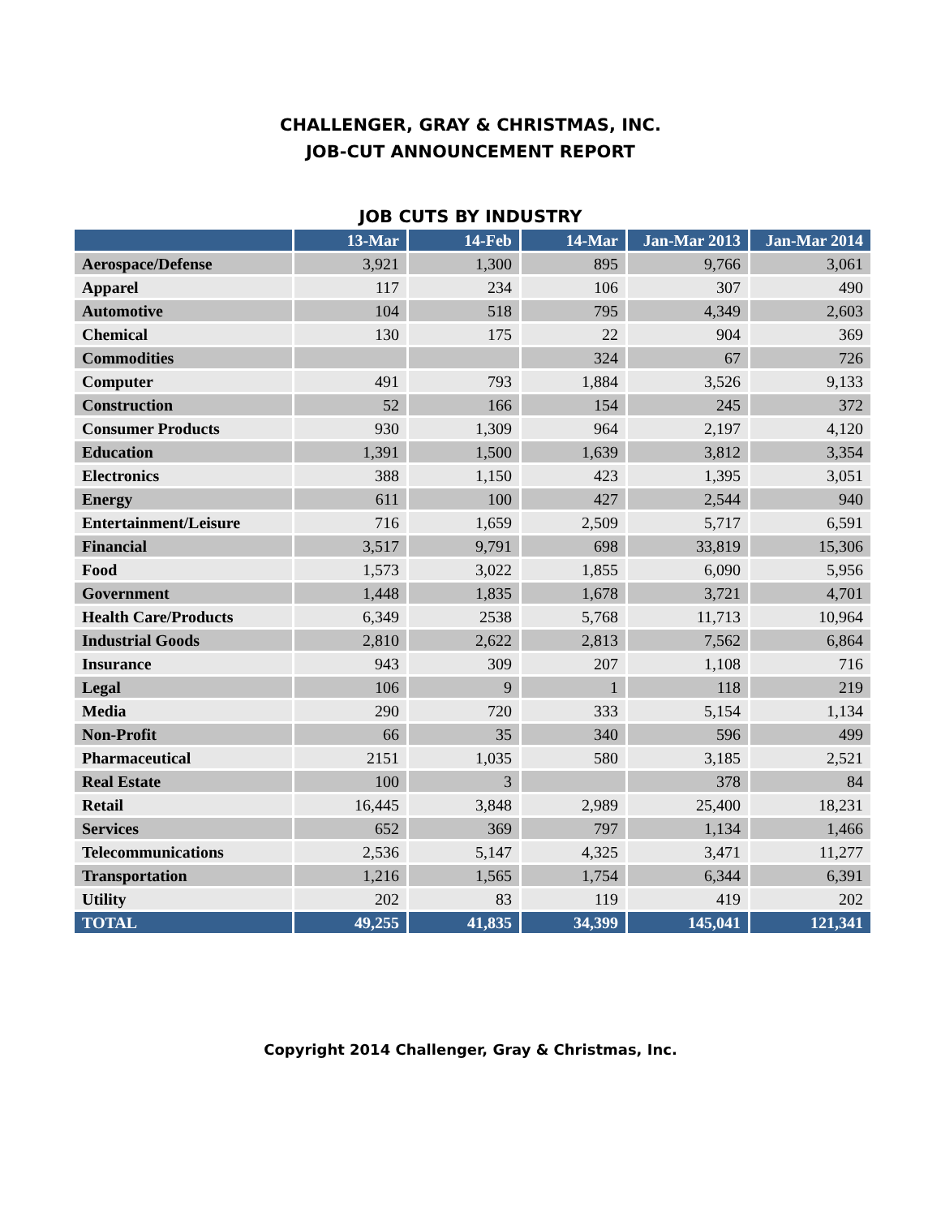CHALLENGER, GRAY & CHRISTMAS, INC.
JOB-CUT ANNOUNCEMENT REPORT
JOB CUTS BY INDUSTRY
| | 13-Mar | 14-Feb | 14-Mar | Jan-Mar 2013 | Jan-Mar 2014 |
| --- | --- | --- | --- | --- | --- |
| Aerospace/Defense | 3,921 | 1,300 | 895 | 9,766 | 3,061 |
| Apparel | 117 | 234 | 106 | 307 | 490 |
| Automotive | 104 | 518 | 795 | 4,349 | 2,603 |
| Chemical | 130 | 175 | 22 | 904 | 369 |
| Commodities | | | 324 | 67 | 726 |
| Computer | 491 | 793 | 1,884 | 3,526 | 9,133 |
| Construction | 52 | 166 | 154 | 245 | 372 |
| Consumer Products | 930 | 1,309 | 964 | 2,197 | 4,120 |
| Education | 1,391 | 1,500 | 1,639 | 3,812 | 3,354 |
| Electronics | 388 | 1,150 | 423 | 1,395 | 3,051 |
| Energy | 611 | 100 | 427 | 2,544 | 940 |
| Entertainment/Leisure | 716 | 1,659 | 2,509 | 5,717 | 6,591 |
| Financial | 3,517 | 9,791 | 698 | 33,819 | 15,306 |
| Food | 1,573 | 3,022 | 1,855 | 6,090 | 5,956 |
| Government | 1,448 | 1,835 | 1,678 | 3,721 | 4,701 |
| Health Care/Products | 6,349 | 2538 | 5,768 | 11,713 | 10,964 |
| Industrial Goods | 2,810 | 2,622 | 2,813 | 7,562 | 6,864 |
| Insurance | 943 | 309 | 207 | 1,108 | 716 |
| Legal | 106 | 9 | 1 | 118 | 219 |
| Media | 290 | 720 | 333 | 5,154 | 1,134 |
| Non-Profit | 66 | 35 | 340 | 596 | 499 |
| Pharmaceutical | 2151 | 1,035 | 580 | 3,185 | 2,521 |
| Real Estate | 100 | 3 | | 378 | 84 |
| Retail | 16,445 | 3,848 | 2,989 | 25,400 | 18,231 |
| Services | 652 | 369 | 797 | 1,134 | 1,466 |
| Telecommunications | 2,536 | 5,147 | 4,325 | 3,471 | 11,277 |
| Transportation | 1,216 | 1,565 | 1,754 | 6,344 | 6,391 |
| Utility | 202 | 83 | 119 | 419 | 202 |
| TOTAL | 49,255 | 41,835 | 34,399 | 145,041 | 121,341 |
Copyright 2014 Challenger, Gray & Christmas, Inc.